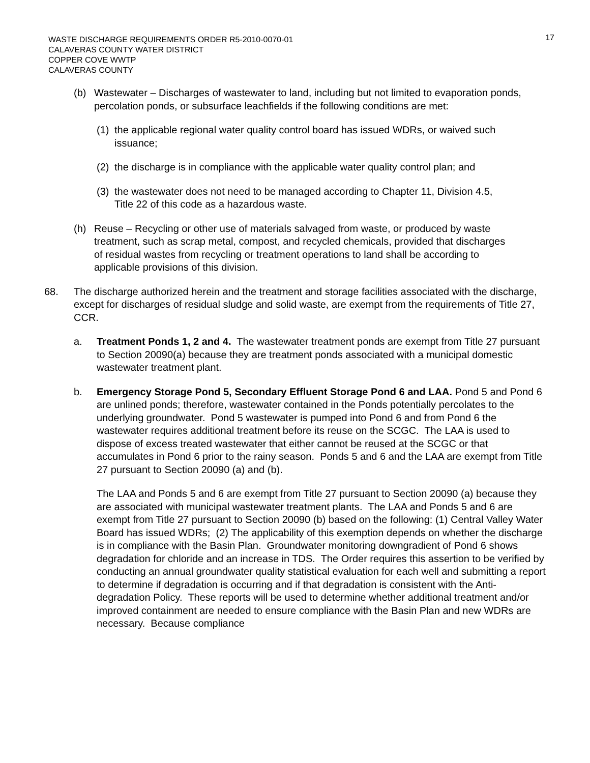WASTE DISCHARGE REQUIREMENTS ORDER R5-2010-0070-01
CALAVERAS COUNTY WATER DISTRICT
COPPER COVE WWTP
CALAVERAS COUNTY
17
(b) Wastewater – Discharges of wastewater to land, including but not limited to evaporation ponds, percolation ponds, or subsurface leachfields if the following conditions are met:
(1)
the applicable regional water quality control board has issued WDRs, or waived such issuance;
(2)
the discharge is in compliance with the applicable water quality control plan; and
(3)
the wastewater does not need to be managed according to Chapter 11, Division 4.5, Title 22 of this code as a hazardous waste.
(h) Reuse – Recycling or other use of materials salvaged from waste, or produced by waste treatment, such as scrap metal, compost, and recycled chemicals, provided that discharges of residual wastes from recycling or treatment operations to land shall be according to applicable provisions of this division.
68. The discharge authorized herein and the treatment and storage facilities associated with the discharge, except for discharges of residual sludge and solid waste, are exempt from the requirements of Title 27, CCR.
a. Treatment Ponds 1, 2 and 4. The wastewater treatment ponds are exempt from Title 27 pursuant to Section 20090(a) because they are treatment ponds associated with a municipal domestic wastewater treatment plant.
b. Emergency Storage Pond 5, Secondary Effluent Storage Pond 6 and LAA. Pond 5 and Pond 6 are unlined ponds; therefore, wastewater contained in the Ponds potentially percolates to the underlying groundwater. Pond 5 wastewater is pumped into Pond 6 and from Pond 6 the wastewater requires additional treatment before its reuse on the SCGC. The LAA is used to dispose of excess treated wastewater that either cannot be reused at the SCGC or that accumulates in Pond 6 prior to the rainy season. Ponds 5 and 6 and the LAA are exempt from Title 27 pursuant to Section 20090 (a) and (b).
The LAA and Ponds 5 and 6 are exempt from Title 27 pursuant to Section 20090 (a) because they are associated with municipal wastewater treatment plants. The LAA and Ponds 5 and 6 are exempt from Title 27 pursuant to Section 20090 (b) based on the following: (1) Central Valley Water Board has issued WDRs; (2) The applicability of this exemption depends on whether the discharge is in compliance with the Basin Plan. Groundwater monitoring downgradient of Pond 6 shows degradation for chloride and an increase in TDS. The Order requires this assertion to be verified by conducting an annual groundwater quality statistical evaluation for each well and submitting a report to determine if degradation is occurring and if that degradation is consistent with the Anti-degradation Policy. These reports will be used to determine whether additional treatment and/or improved containment are needed to ensure compliance with the Basin Plan and new WDRs are necessary. Because compliance